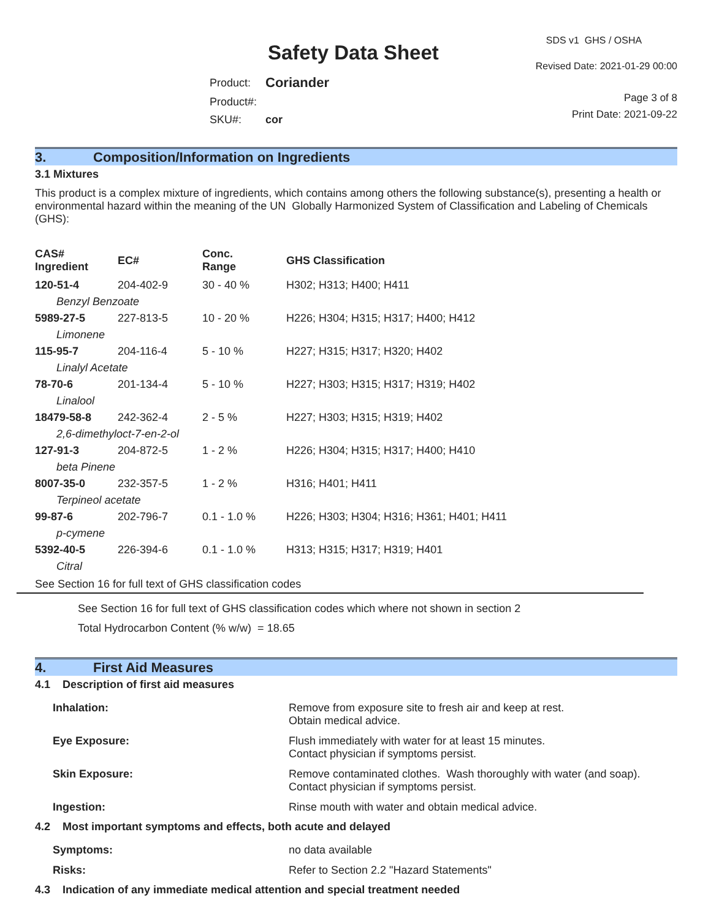Safety Data Sheet
SDS v1 GHS / OSHA
Revised Date: 2021-01-29 00:00
| Product: | Coriander |
| Product#: | |
| SKU#: | cor |
Page 3 of 8
Print Date: 2021-09-22
3. Composition/Information on Ingredients
3.1 Mixtures
This product is a complex mixture of ingredients, which contains among others the following substance(s), presenting a health or environmental hazard within the meaning of the UN Globally Harmonized System of Classification and Labeling of Chemicals (GHS):
| CAS# Ingredient | EC# | Conc. Range | GHS Classification |
| --- | --- | --- | --- |
| 120-51-4 | 204-402-9 | 30 - 40 % | H302; H313; H400; H411 |
| Benzyl Benzoate | | | |
| 5989-27-5 | 227-813-5 | 10 - 20 % | H226; H304; H315; H317; H400; H412 |
| Limonene | | | |
| 115-95-7 | 204-116-4 | 5 - 10 % | H227; H315; H317; H320; H402 |
| Linalyl Acetate | | | |
| 78-70-6 | 201-134-4 | 5 - 10 % | H227; H303; H315; H317; H319; H402 |
| Linalool | | | |
| 18479-58-8 | 242-362-4 | 2 - 5 % | H227; H303; H315; H319; H402 |
| 2,6-dimethyloct-7-en-2-ol | | | |
| 127-91-3 | 204-872-5 | 1 - 2 % | H226; H304; H315; H317; H400; H410 |
| beta Pinene | | | |
| 8007-35-0 | 232-357-5 | 1 - 2 % | H316; H401; H411 |
| Terpineol acetate | | | |
| 99-87-6 | 202-796-7 | 0.1 - 1.0 % | H226; H303; H304; H316; H361; H401; H411 |
| p-cymene | | | |
| 5392-40-5 | 226-394-6 | 0.1 - 1.0 % | H313; H315; H317; H319; H401 |
| Citral | | | |
See Section 16 for full text of GHS classification codes
See Section 16 for full text of GHS classification codes which where not shown in section 2
Total Hydrocarbon Content (% w/w) = 18.65
4. First Aid Measures
4.1 Description of first aid measures
| Inhalation: | Remove from exposure site to fresh air and keep at rest. Obtain medical advice. |
| Eye Exposure: | Flush immediately with water for at least 15 minutes. Contact physician if symptoms persist. |
| Skin Exposure: | Remove contaminated clothes. Wash thoroughly with water (and soap). Contact physician if symptoms persist. |
| Ingestion: | Rinse mouth with water and obtain medical advice. |
4.2 Most important symptoms and effects, both acute and delayed
| Symptoms: | no data available |
| Risks: | Refer to Section 2.2 "Hazard Statements" |
4.3 Indication of any immediate medical attention and special treatment needed